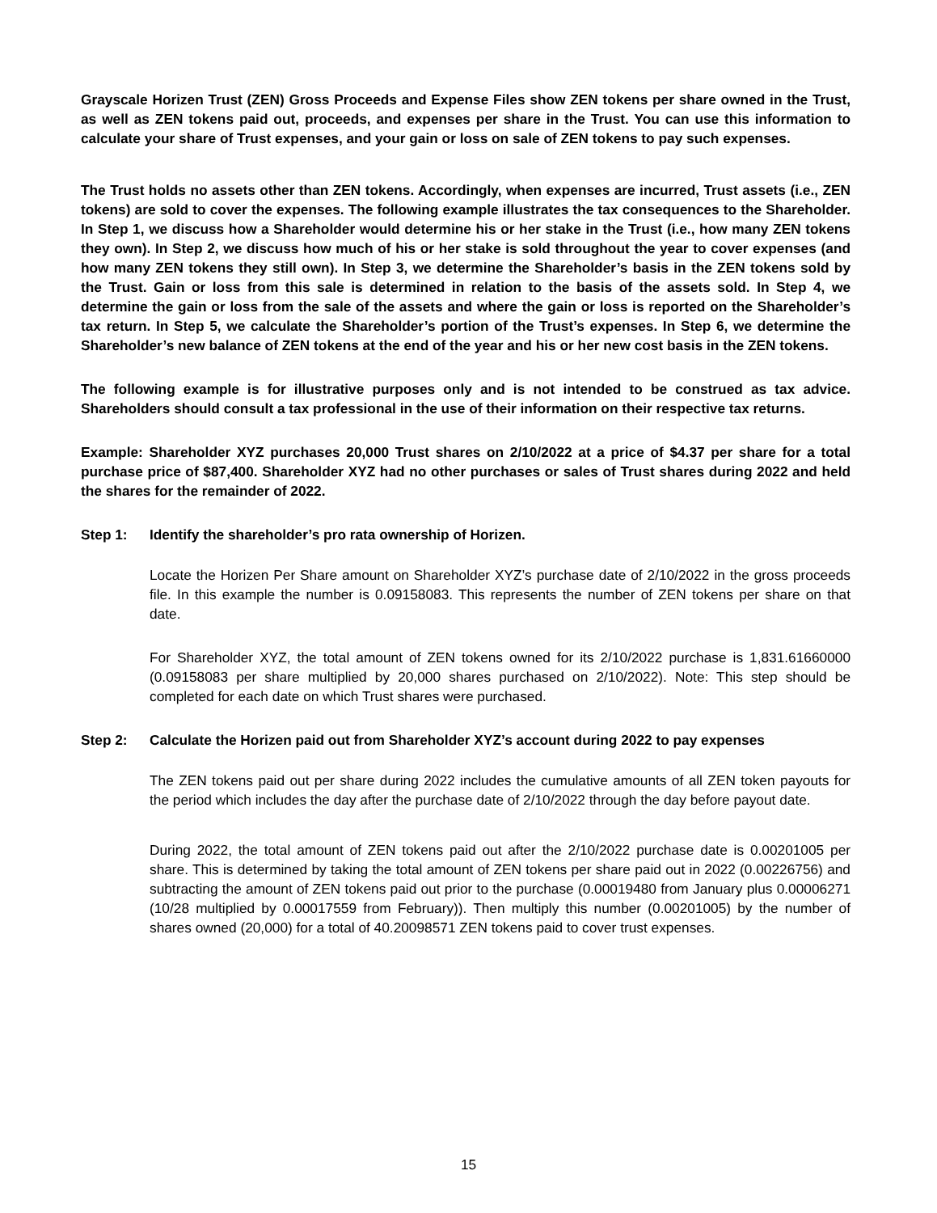Grayscale Horizen Trust (ZEN) Gross Proceeds and Expense Files show ZEN tokens per share owned in the Trust, as well as ZEN tokens paid out, proceeds, and expenses per share in the Trust. You can use this information to calculate your share of Trust expenses, and your gain or loss on sale of ZEN tokens to pay such expenses.
The Trust holds no assets other than ZEN tokens. Accordingly, when expenses are incurred, Trust assets (i.e., ZEN tokens) are sold to cover the expenses. The following example illustrates the tax consequences to the Shareholder. In Step 1, we discuss how a Shareholder would determine his or her stake in the Trust (i.e., how many ZEN tokens they own). In Step 2, we discuss how much of his or her stake is sold throughout the year to cover expenses (and how many ZEN tokens they still own). In Step 3, we determine the Shareholder’s basis in the ZEN tokens sold by the Trust. Gain or loss from this sale is determined in relation to the basis of the assets sold. In Step 4, we determine the gain or loss from the sale of the assets and where the gain or loss is reported on the Shareholder’s tax return. In Step 5, we calculate the Shareholder’s portion of the Trust’s expenses. In Step 6, we determine the Shareholder’s new balance of ZEN tokens at the end of the year and his or her new cost basis in the ZEN tokens.
The following example is for illustrative purposes only and is not intended to be construed as tax advice. Shareholders should consult a tax professional in the use of their information on their respective tax returns.
Example: Shareholder XYZ purchases 20,000 Trust shares on 2/10/2022 at a price of $4.37 per share for a total purchase price of $87,400. Shareholder XYZ had no other purchases or sales of Trust shares during 2022 and held the shares for the remainder of 2022.
Step 1: Identify the shareholder’s pro rata ownership of Horizen.
Locate the Horizen Per Share amount on Shareholder XYZ’s purchase date of 2/10/2022 in the gross proceeds file. In this example the number is 0.09158083. This represents the number of ZEN tokens per share on that date.
For Shareholder XYZ, the total amount of ZEN tokens owned for its 2/10/2022 purchase is 1,831.61660000 (0.09158083 per share multiplied by 20,000 shares purchased on 2/10/2022). Note: This step should be completed for each date on which Trust shares were purchased.
Step 2: Calculate the Horizen paid out from Shareholder XYZ’s account during 2022 to pay expenses
The ZEN tokens paid out per share during 2022 includes the cumulative amounts of all ZEN token payouts for the period which includes the day after the purchase date of 2/10/2022 through the day before payout date.
During 2022, the total amount of ZEN tokens paid out after the 2/10/2022 purchase date is 0.00201005 per share. This is determined by taking the total amount of ZEN tokens per share paid out in 2022 (0.00226756) and subtracting the amount of ZEN tokens paid out prior to the purchase (0.00019480 from January plus 0.00006271 (10/28 multiplied by 0.00017559 from February)). Then multiply this number (0.00201005) by the number of shares owned (20,000) for a total of 40.20098571 ZEN tokens paid to cover trust expenses.
15